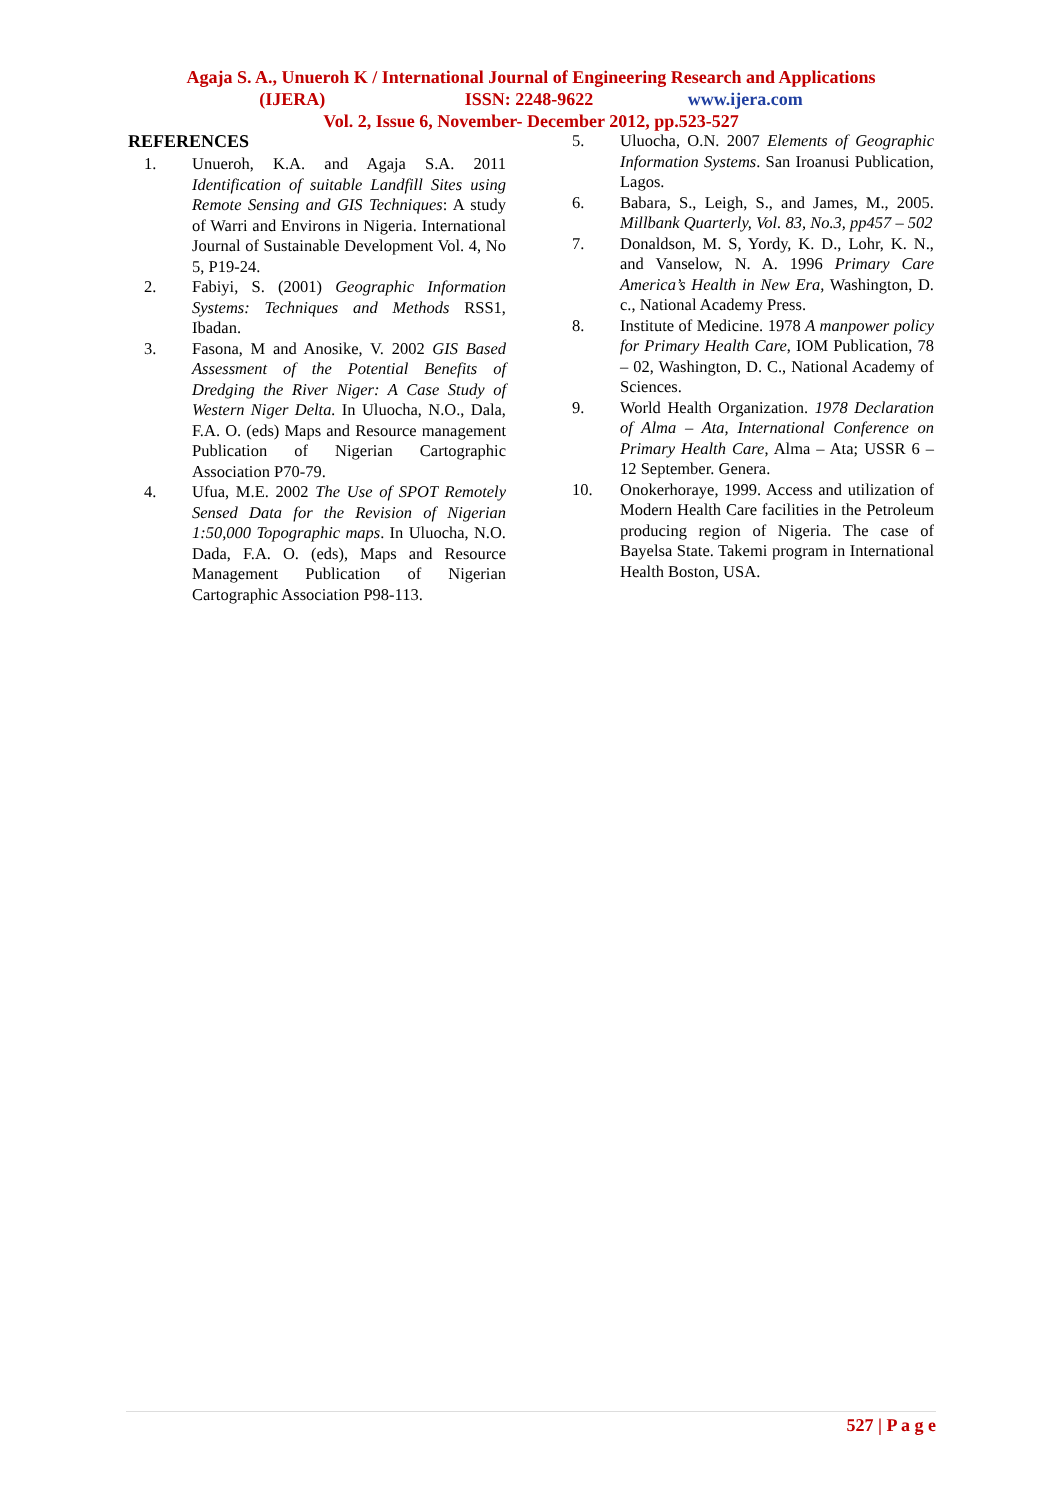Agaja S. A., Unueroh K / International Journal of Engineering Research and Applications
(IJERA) ISSN: 2248-9622 www.ijera.com
Vol. 2, Issue 6, November- December 2012, pp.523-527
REFERENCES
1. Unueroh, K.A. and Agaja S.A. 2011 Identification of suitable Landfill Sites using Remote Sensing and GIS Techniques: A study of Warri and Environs in Nigeria. International Journal of Sustainable Development Vol. 4, No 5, P19-24.
2. Fabiyi, S. (2001) Geographic Information Systems: Techniques and Methods RSS1, Ibadan.
3. Fasona, M and Anosike, V. 2002 GIS Based Assessment of the Potential Benefits of Dredging the River Niger: A Case Study of Western Niger Delta. In Uluocha, N.O., Dala, F.A. O. (eds) Maps and Resource management Publication of Nigerian Cartographic Association P70-79.
4. Ufua, M.E. 2002 The Use of SPOT Remotely Sensed Data for the Revision of Nigerian 1:50,000 Topographic maps. In Uluocha, N.O. Dada, F.A. O. (eds), Maps and Resource Management Publication of Nigerian Cartographic Association P98-113.
5. Uluocha, O.N. 2007 Elements of Geographic Information Systems. San Iroanusi Publication, Lagos.
6. Babara, S., Leigh, S., and James, M., 2005. Millbank Quarterly, Vol. 83, No.3, pp457 – 502
7. Donaldson, M. S, Yordy, K. D., Lohr, K. N., and Vanselow, N. A. 1996 Primary Care America’s Health in New Era, Washington, D. c., National Academy Press.
8. Institute of Medicine. 1978 A manpower policy for Primary Health Care, IOM Publication, 78 – 02, Washington, D. C., National Academy of Sciences.
9. World Health Organization. 1978 Declaration of Alma – Ata, International Conference on Primary Health Care, Alma – Ata; USSR 6 – 12 September. Genera.
10. Onokerhoraye, 1999. Access and utilization of Modern Health Care facilities in the Petroleum producing region of Nigeria. The case of Bayelsa State. Takemi program in International Health Boston, USA.
527 | P a g e